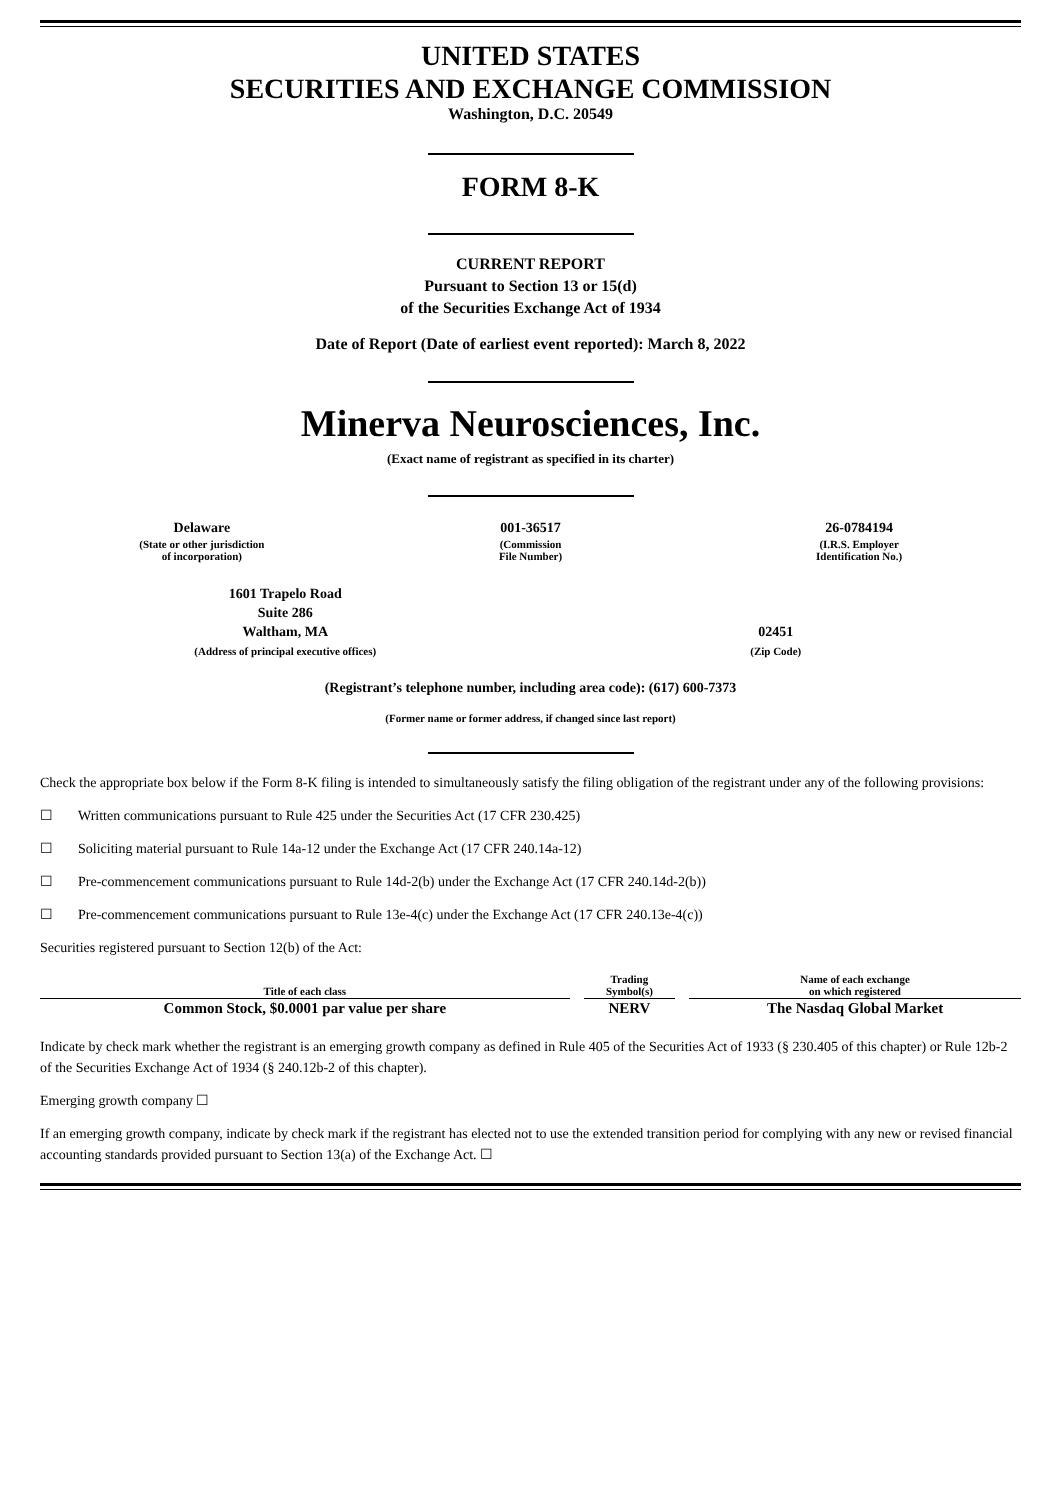UNITED STATES
SECURITIES AND EXCHANGE COMMISSION
Washington, D.C. 20549
FORM 8-K
CURRENT REPORT
Pursuant to Section 13 or 15(d)
of the Securities Exchange Act of 1934
Date of Report (Date of earliest event reported): March 8, 2022
Minerva Neurosciences, Inc.
(Exact name of registrant as specified in its charter)
| Delaware | 001-36517 | 26-0784194 |
| (State or other jurisdiction of incorporation) | (Commission File Number) | (I.R.S. Employer Identification No.) |
| 1601 Trapelo Road Suite 286 Waltham, MA (Address of principal executive offices) | 02451 (Zip Code) |
(Registrant’s telephone number, including area code): (617) 600-7373
(Former name or former address, if changed since last report)
Check the appropriate box below if the Form 8-K filing is intended to simultaneously satisfy the filing obligation of the registrant under any of the following provisions:
☐ Written communications pursuant to Rule 425 under the Securities Act (17 CFR 230.425)
☐ Soliciting material pursuant to Rule 14a-12 under the Exchange Act (17 CFR 240.14a-12)
☐ Pre-commencement communications pursuant to Rule 14d-2(b) under the Exchange Act (17 CFR 240.14d-2(b))
☐ Pre-commencement communications pursuant to Rule 13e-4(c) under the Exchange Act (17 CFR 240.13e-4(c))
Securities registered pursuant to Section 12(b) of the Act:
| Title of each class | | Trading Symbol(s) | | Name of each exchange on which registered |
| --- | --- | --- | --- | --- |
| Common Stock, $0.0001 par value per share | | NERV | | The Nasdaq Global Market |
Indicate by check mark whether the registrant is an emerging growth company as defined in Rule 405 of the Securities Act of 1933 (§ 230.405 of this chapter) or Rule 12b-2 of the Securities Exchange Act of 1934 (§ 240.12b-2 of this chapter).
Emerging growth company ☐
If an emerging growth company, indicate by check mark if the registrant has elected not to use the extended transition period for complying with any new or revised financial accounting standards provided pursuant to Section 13(a) of the Exchange Act. ☐